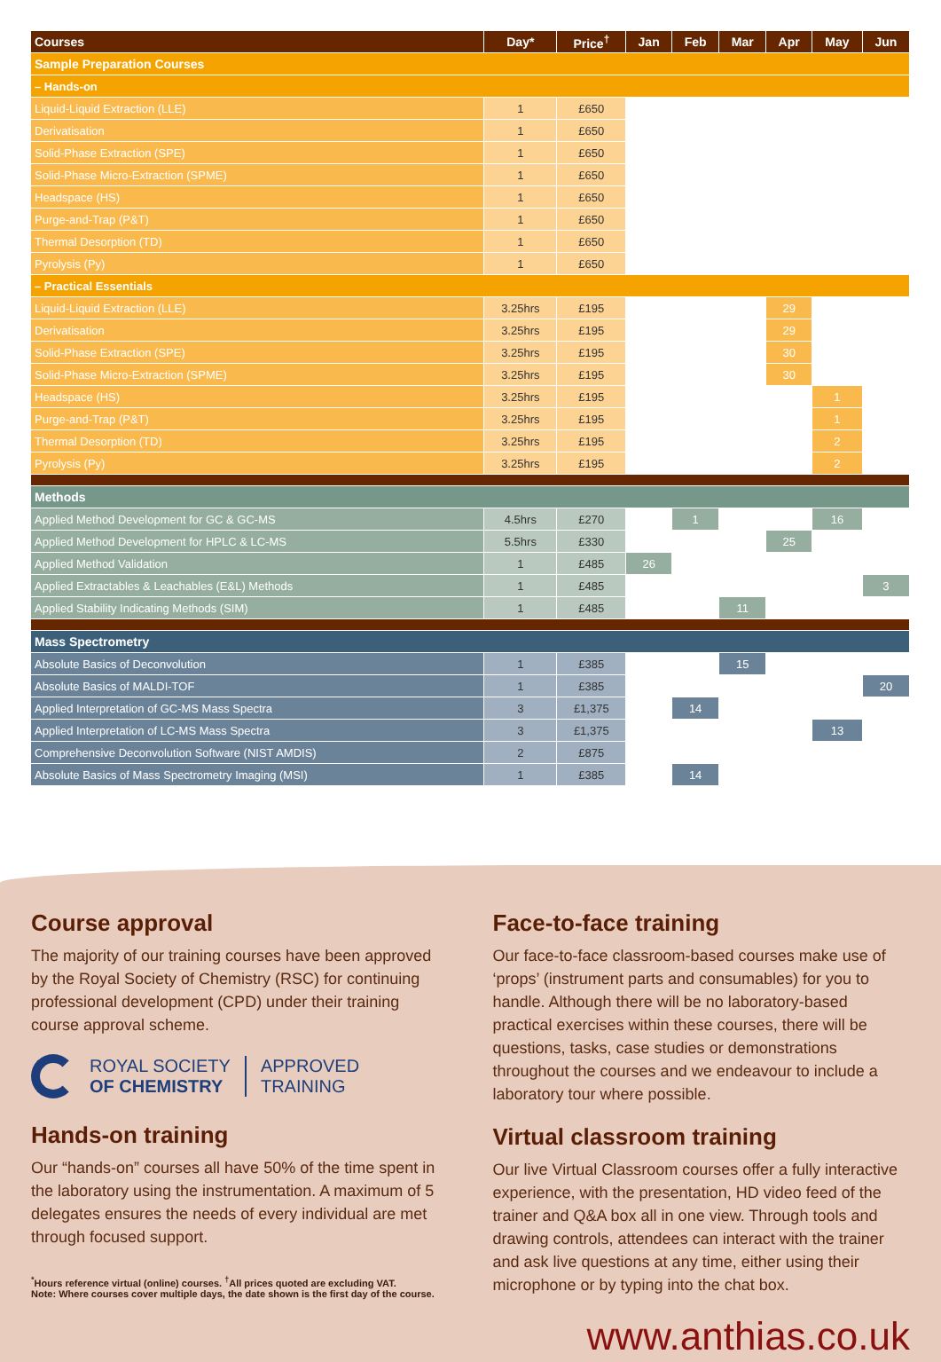| Courses | Day* | Price<sup>†</sup> | Jan | Feb | Mar | Apr | May | Jun |
| --- | --- | --- | --- | --- | --- | --- | --- | --- |
| Sample Preparation Courses | | | | | | | | |
| – Hands-on | | | | | | | | |
| Liquid-Liquid Extraction (LLE) | 1 | £650 | | | | | | |
| Derivatisation | 1 | £650 | | | | | | |
| Solid-Phase Extraction (SPE) | 1 | £650 | | | | | | |
| Solid-Phase Micro-Extraction (SPME) | 1 | £650 | | | | | | |
| Headspace (HS) | 1 | £650 | | | | | | |
| Purge-and-Trap (P&T) | 1 | £650 | | | | | | |
| Thermal Desorption (TD) | 1 | £650 | | | | | | |
| Pyrolysis (Py) | 1 | £650 | | | | | | |
| – Practical Essentials | | | | | | | | |
| Liquid-Liquid Extraction (LLE) | 3.25hrs | £195 | | | | 29 | | |
| Derivatisation | 3.25hrs | £195 | | | | 29 | | |
| Solid-Phase Extraction (SPE) | 3.25hrs | £195 | | | | 30 | | |
| Solid-Phase Micro-Extraction (SPME) | 3.25hrs | £195 | | | | 30 | | |
| Headspace (HS) | 3.25hrs | £195 | | | | | 1 | |
| Purge-and-Trap (P&T) | 3.25hrs | £195 | | | | | 1 | |
| Thermal Desorption (TD) | 3.25hrs | £195 | | | | | 2 | |
| Pyrolysis (Py) | 3.25hrs | £195 | | | | | 2 | |
| Methods | | | | | | | | |
| Applied Method Development for GC & GC-MS | 4.5hrs | £270 | | 1 | | | 16 | |
| Applied Method Development for HPLC & LC-MS | 5.5hrs | £330 | | | | 25 | | |
| Applied Method Validation | 1 | £485 | 26 | | | | | |
| Applied Extractables & Leachables (E&L) Methods | 1 | £485 | | | | | | 3 |
| Applied Stability Indicating Methods (SIM) | 1 | £485 | | | 11 | | | |
| Mass Spectrometry | | | | | | | | |
| Absolute Basics of Deconvolution | 1 | £385 | | | 15 | | | |
| Absolute Basics of MALDI-TOF | 1 | £385 | | | | | | 20 |
| Applied Interpretation of GC-MS Mass Spectra | 3 | £1,375 | | 14 | | | | |
| Applied Interpretation of LC-MS Mass Spectra | 3 | £1,375 | | | | | 13 | |
| Comprehensive Deconvolution Software (NIST AMDIS) | 2 | £875 | | | | | | |
| Absolute Basics of Mass Spectrometry Imaging (MSI) | 1 | £385 | | 14 | | | | |
Course approval
The majority of our training courses have been approved by the Royal Society of Chemistry (RSC) for continuing professional development (CPD) under their training course approval scheme.
ROYAL SOCIETY
OF CHEMISTRY
APPROVED
TRAINING
Hands-on training
Our “hands-on” courses all have 50% of the time spent in the laboratory using the instrumentation. A maximum of 5 delegates ensures the needs of every individual are met through focused support.
<sup>*</sup> Hours reference virtual (online) courses. <sup>†</sup>All prices quoted are excluding VAT.
Note: Where courses cover multiple days, the date shown is the first day of the course.
Face-to-face training
Our face-to-face classroom-based courses make use of ‘props’ (instrument parts and consumables) for you to handle. Although there will be no laboratory-based practical exercises within these courses, there will be questions, tasks, case studies or demonstrations throughout the courses and we endeavour to include a laboratory tour where possible.
Virtual classroom training
Our live Virtual Classroom courses offer a fully interactive experience, with the presentation, HD video feed of the trainer and Q&A box all in one view. Through tools and drawing controls, attendees can interact with the trainer and ask live questions at any time, either using their microphone or by typing into the chat box.
www.anthias.co.uk